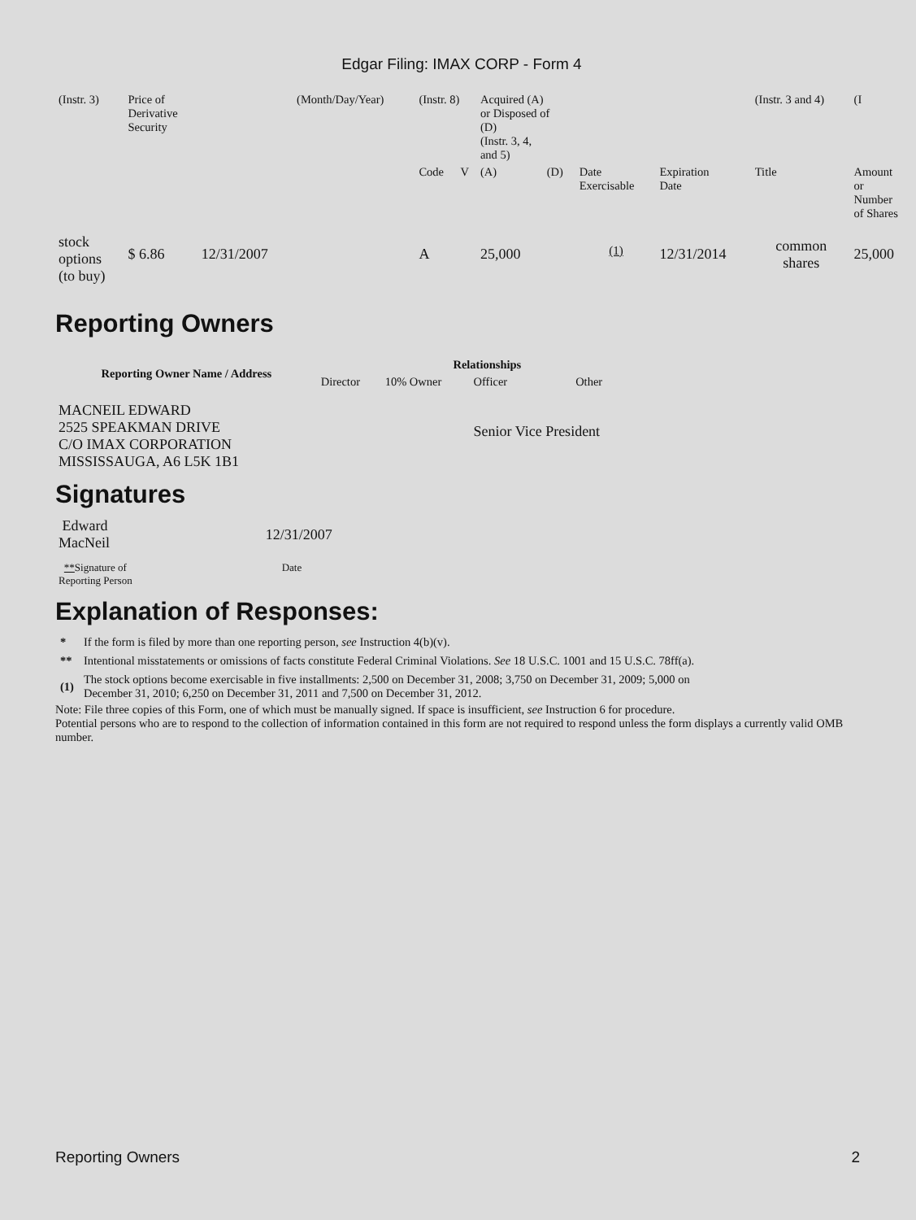Edgar Filing: IMAX CORP - Form 4
| (Instr. 3) | Price of Derivative Security | | (Month/Day/Year) | (Instr. 8) | | Acquired (A) or Disposed of (D) (Instr. 3, 4, and 5) | | | | (Instr. 3 and 4) | (I |
| | | | | Code | V | (A) | (D) | Date Exercisable | Expiration Date | Title | Amount or Number of Shares |
| stock options (to buy) | $ 6.86 | 12/31/2007 | | A | | 25,000 | | <sup>(1)</sup> | 12/31/2014 | common shares | 25,000 |
Reporting Owners
| Reporting Owner Name / Address | Relationships | | | |
| --- | --- | --- | --- | --- |
| | Director | 10% Owner | Officer | Other |
| MACNEIL EDWARD 2525 SPEAKMAN DRIVE C/O IMAX CORPORATION MISSISSAUGA, A6 L5K 1B1 | | | Senior Vice President | |
Signatures
| Edward MacNeil | 12/31/2007 |
| ** Signature of Reporting Person | Date |
Explanation of Responses:
| * | If the form is filed by more than one reporting person, see Instruction 4(b)(v). |
| ** | Intentional misstatements or omissions of facts constitute Federal Criminal Violations. See 18 U.S.C. 1001 and 15 U.S.C. 78ff(a). |
| (1) | The stock options become exercisable in five installments: 2,500 on December 31, 2008; 3,750 on December 31, 2009; 5,000 on December 31, 2010; 6,250 on December 31, 2011 and 7,500 on December 31, 2012. |
Note: File three copies of this Form, one of which must be manually signed. If space is insufficient, see Instruction 6 for procedure.
Potential persons who are to respond to the collection of information contained in this form are not required to respond unless the form displays a currently valid OMB number.
Reporting Owners 2